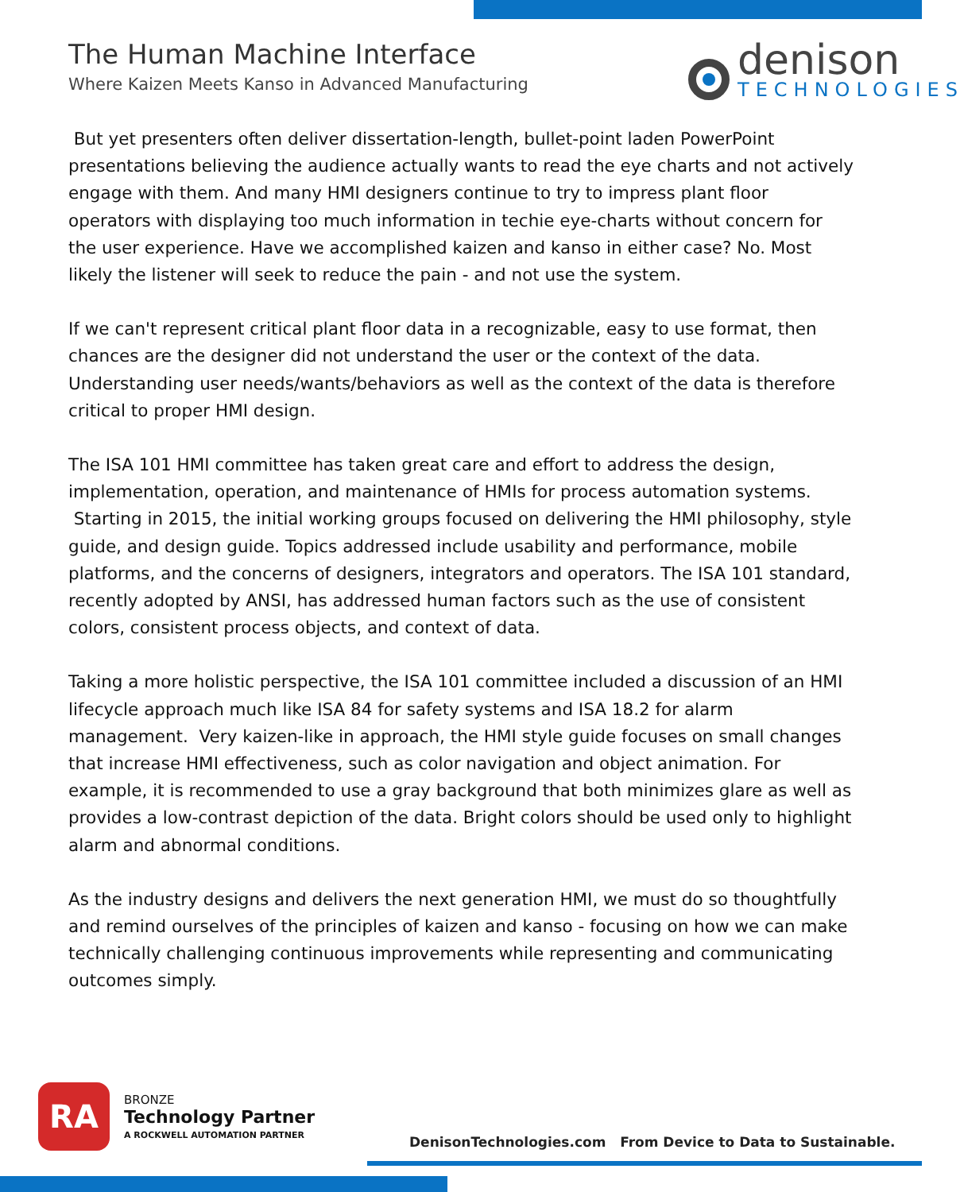The Human Machine Interface
Where Kaizen Meets Kanso in Advanced Manufacturing
denison
TECHNOLOGIES
But yet presenters often deliver dissertation-length, bullet-point laden PowerPoint presentations believing the audience actually wants to read the eye charts and not actively engage with them. And many HMI designers continue to try to impress plant floor operators with displaying too much information in techie eye-charts without concern for the user experience. Have we accomplished kaizen and kanso in either case? No. Most likely the listener will seek to reduce the pain - and not use the system.
If we can't represent critical plant floor data in a recognizable, easy to use format, then chances are the designer did not understand the user or the context of the data. Understanding user needs/wants/behaviors as well as the context of the data is therefore critical to proper HMI design.
The ISA 101 HMI committee has taken great care and effort to address the design, implementation, operation, and maintenance of HMIs for process automation systems. Starting in 2015, the initial working groups focused on delivering the HMI philosophy, style guide, and design guide. Topics addressed include usability and performance, mobile platforms, and the concerns of designers, integrators and operators. The ISA 101 standard, recently adopted by ANSI, has addressed human factors such as the use of consistent colors, consistent process objects, and context of data.
Taking a more holistic perspective, the ISA 101 committee included a discussion of an HMI lifecycle approach much like ISA 84 for safety systems and ISA 18.2 for alarm management. Very kaizen-like in approach, the HMI style guide focuses on small changes that increase HMI effectiveness, such as color navigation and object animation. For example, it is recommended to use a gray background that both minimizes glare as well as provides a low-contrast depiction of the data. Bright colors should be used only to highlight alarm and abnormal conditions.
As the industry designs and delivers the next generation HMI, we must do so thoughtfully and remind ourselves of the principles of kaizen and kanso - focusing on how we can make technically challenging continuous improvements while representing and communicating outcomes simply.
RA
BRONZE
Technology Partner
A ROCKWELL AUTOMATION PARTNER
DenisonTechnologies.com From Device to Data to Sustainable.